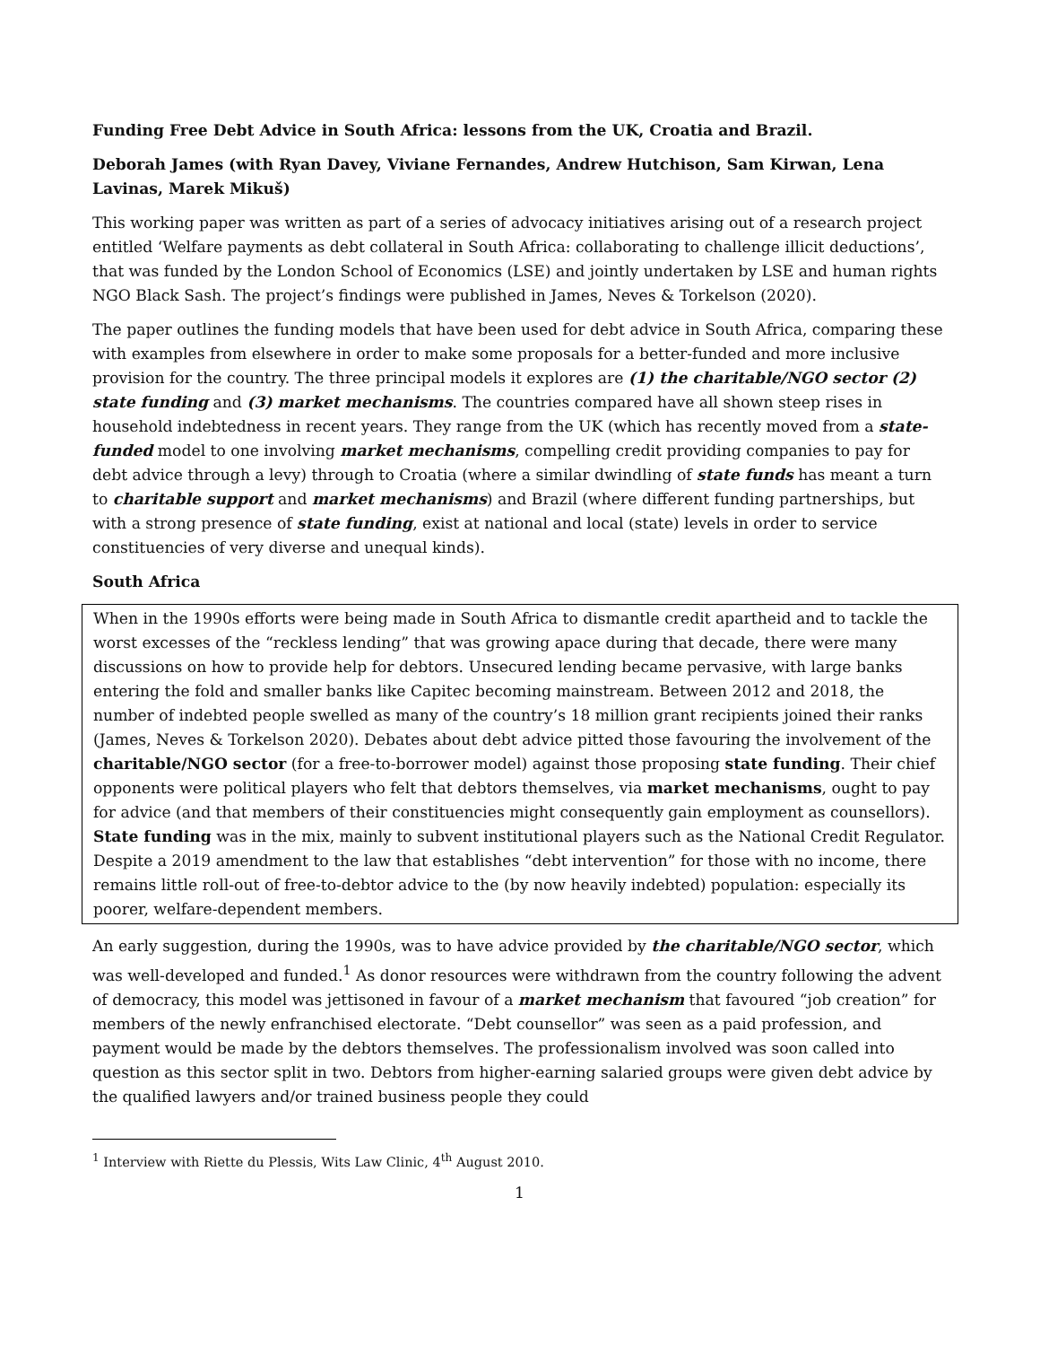Funding Free Debt Advice in South Africa: lessons from the UK, Croatia and Brazil.
Deborah James (with Ryan Davey, Viviane Fernandes, Andrew Hutchison, Sam Kirwan, Lena Lavinas, Marek Mikuš)
This working paper was written as part of a series of advocacy initiatives arising out of a research project entitled ‘Welfare payments as debt collateral in South Africa: collaborating to challenge illicit deductions’, that was funded by the London School of Economics (LSE) and jointly undertaken by LSE and human rights NGO Black Sash. The project’s findings were published in James, Neves & Torkelson (2020).
The paper outlines the funding models that have been used for debt advice in South Africa, comparing these with examples from elsewhere in order to make some proposals for a better-funded and more inclusive provision for the country. The three principal models it explores are (1) the charitable/NGO sector (2) state funding and (3) market mechanisms. The countries compared have all shown steep rises in household indebtedness in recent years. They range from the UK (which has recently moved from a state-funded model to one involving market mechanisms, compelling credit providing companies to pay for debt advice through a levy) through to Croatia (where a similar dwindling of state funds has meant a turn to charitable support and market mechanisms) and Brazil (where different funding partnerships, but with a strong presence of state funding, exist at national and local (state) levels in order to service constituencies of very diverse and unequal kinds).
South Africa
When in the 1990s efforts were being made in South Africa to dismantle credit apartheid and to tackle the worst excesses of the “reckless lending” that was growing apace during that decade, there were many discussions on how to provide help for debtors. Unsecured lending became pervasive, with large banks entering the fold and smaller banks like Capitec becoming mainstream. Between 2012 and 2018, the number of indebted people swelled as many of the country’s 18 million grant recipients joined their ranks (James, Neves & Torkelson 2020). Debates about debt advice pitted those favouring the involvement of the charitable/NGO sector (for a free-to-borrower model) against those proposing state funding. Their chief opponents were political players who felt that debtors themselves, via market mechanisms, ought to pay for advice (and that members of their constituencies might consequently gain employment as counsellors). State funding was in the mix, mainly to subvent institutional players such as the National Credit Regulator. Despite a 2019 amendment to the law that establishes “debt intervention” for those with no income, there remains little roll-out of free-to-debtor advice to the (by now heavily indebted) population: especially its poorer, welfare-dependent members.
An early suggestion, during the 1990s, was to have advice provided by the charitable/NGO sector, which was well-developed and funded.<sup>1</sup> As donor resources were withdrawn from the country following the advent of democracy, this model was jettisoned in favour of a market mechanism that favoured “job creation” for members of the newly enfranchised electorate. “Debt counsellor” was seen as a paid profession, and payment would be made by the debtors themselves. The professionalism involved was soon called into question as this sector split in two. Debtors from higher-earning salaried groups were given debt advice by the qualified lawyers and/or trained business people they could
<sup>1</sup> Interview with Riette du Plessis, Wits Law Clinic, 4<sup>th</sup> August 2010.
1